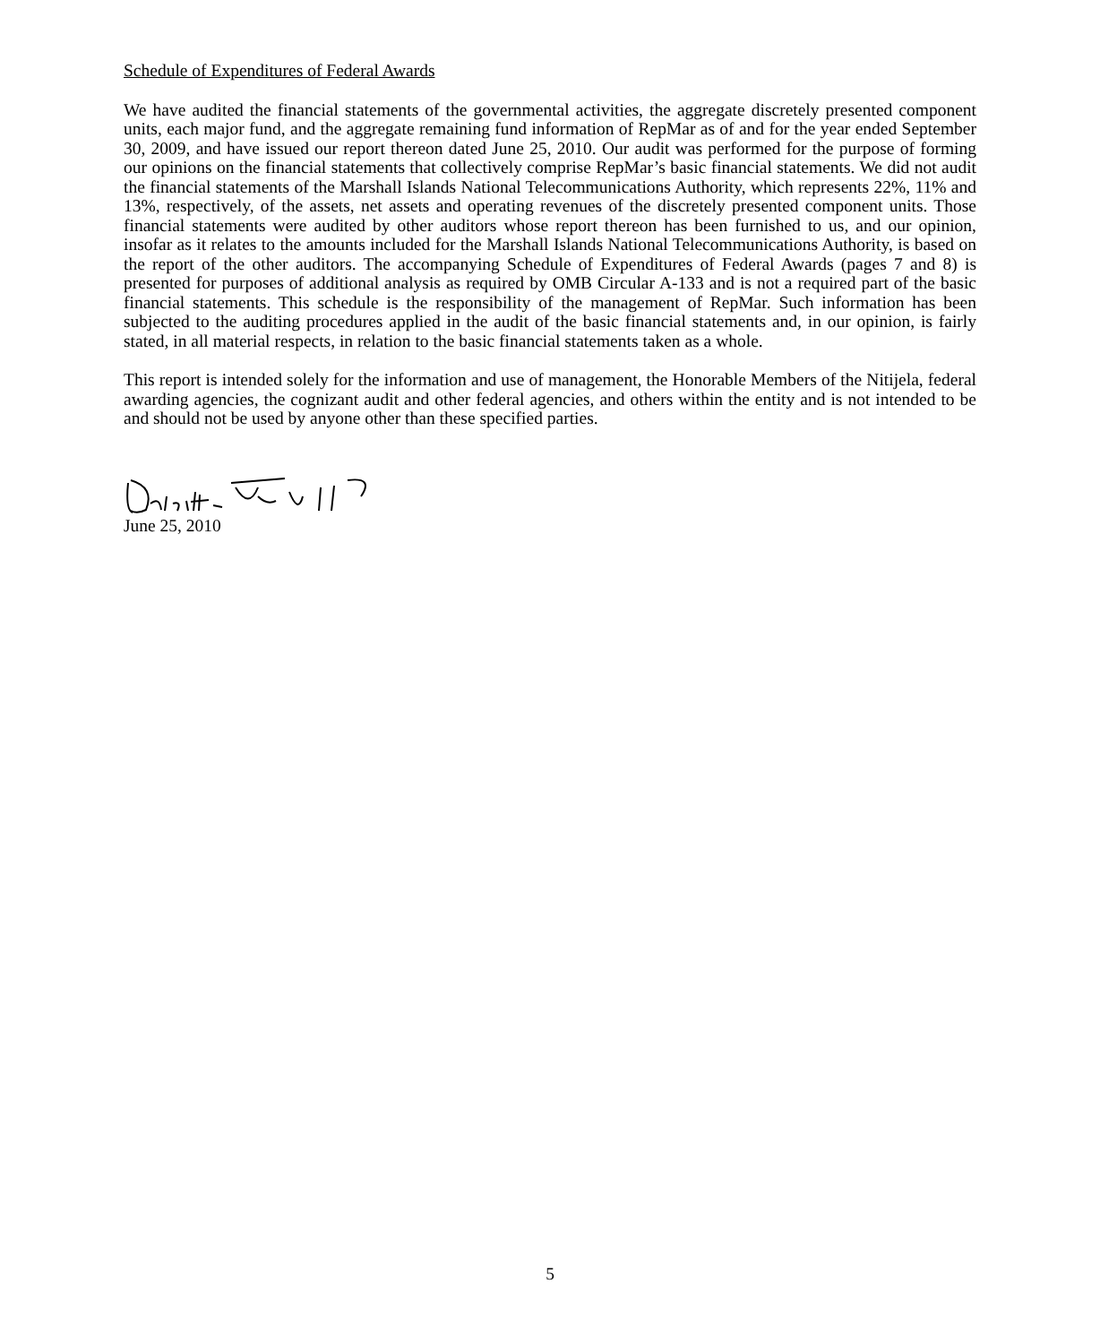Schedule of Expenditures of Federal Awards
We have audited the financial statements of the governmental activities, the aggregate discretely presented component units, each major fund, and the aggregate remaining fund information of RepMar as of and for the year ended September 30, 2009, and have issued our report thereon dated June 25, 2010. Our audit was performed for the purpose of forming our opinions on the financial statements that collectively comprise RepMar’s basic financial statements. We did not audit the financial statements of the Marshall Islands National Telecommunications Authority, which represents 22%, 11% and 13%, respectively, of the assets, net assets and operating revenues of the discretely presented component units. Those financial statements were audited by other auditors whose report thereon has been furnished to us, and our opinion, insofar as it relates to the amounts included for the Marshall Islands National Telecommunications Authority, is based on the report of the other auditors. The accompanying Schedule of Expenditures of Federal Awards (pages 7 and 8) is presented for purposes of additional analysis as required by OMB Circular A-133 and is not a required part of the basic financial statements. This schedule is the responsibility of the management of RepMar. Such information has been subjected to the auditing procedures applied in the audit of the basic financial statements and, in our opinion, is fairly stated, in all material respects, in relation to the basic financial statements taken as a whole.
This report is intended solely for the information and use of management, the Honorable Members of the Nitijela, federal awarding agencies, the cognizant audit and other federal agencies, and others within the entity and is not intended to be and should not be used by anyone other than these specified parties.
June 25, 2010
5